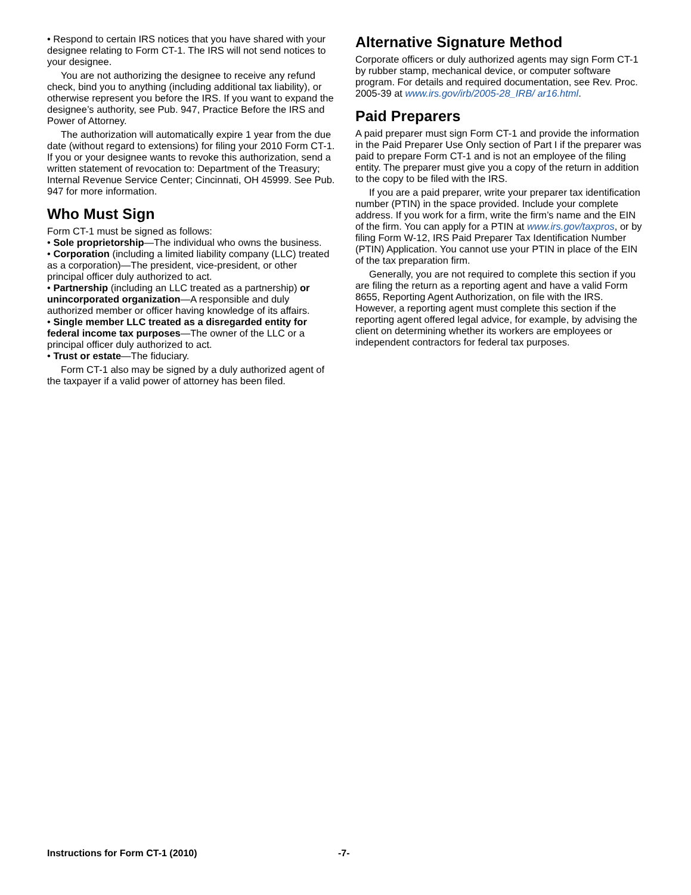• Respond to certain IRS notices that you have shared with your designee relating to Form CT-1. The IRS will not send notices to your designee.
You are not authorizing the designee to receive any refund check, bind you to anything (including additional tax liability), or otherwise represent you before the IRS. If you want to expand the designee’s authority, see Pub. 947, Practice Before the IRS and Power of Attorney.
The authorization will automatically expire 1 year from the due date (without regard to extensions) for filing your 2010 Form CT-1. If you or your designee wants to revoke this authorization, send a written statement of revocation to: Department of the Treasury; Internal Revenue Service Center; Cincinnati, OH 45999. See Pub. 947 for more information.
Who Must Sign
Form CT-1 must be signed as follows:
• Sole proprietorship—The individual who owns the business.
• Corporation (including a limited liability company (LLC) treated as a corporation)—The president, vice-president, or other principal officer duly authorized to act.
• Partnership (including an LLC treated as a partnership) or unincorporated organization—A responsible and duly authorized member or officer having knowledge of its affairs.
• Single member LLC treated as a disregarded entity for federal income tax purposes—The owner of the LLC or a principal officer duly authorized to act.
• Trust or estate—The fiduciary.
Form CT-1 also may be signed by a duly authorized agent of the taxpayer if a valid power of attorney has been filed.
Alternative Signature Method
Corporate officers or duly authorized agents may sign Form CT-1 by rubber stamp, mechanical device, or computer software program. For details and required documentation, see Rev. Proc. 2005-39 at www.irs.gov/irb/2005-28_IRB/ ar16.html.
Paid Preparers
A paid preparer must sign Form CT-1 and provide the information in the Paid Preparer Use Only section of Part I if the preparer was paid to prepare Form CT-1 and is not an employee of the filing entity. The preparer must give you a copy of the return in addition to the copy to be filed with the IRS.
If you are a paid preparer, write your preparer tax identification number (PTIN) in the space provided. Include your complete address. If you work for a firm, write the firm’s name and the EIN of the firm. You can apply for a PTIN at www.irs.gov/taxpros, or by filing Form W-12, IRS Paid Preparer Tax Identification Number (PTIN) Application. You cannot use your PTIN in place of the EIN of the tax preparation firm.
Generally, you are not required to complete this section if you are filing the return as a reporting agent and have a valid Form 8655, Reporting Agent Authorization, on file with the IRS. However, a reporting agent must complete this section if the reporting agent offered legal advice, for example, by advising the client on determining whether its workers are employees or independent contractors for federal tax purposes.
Instructions for Form CT-1 (2010) -7-